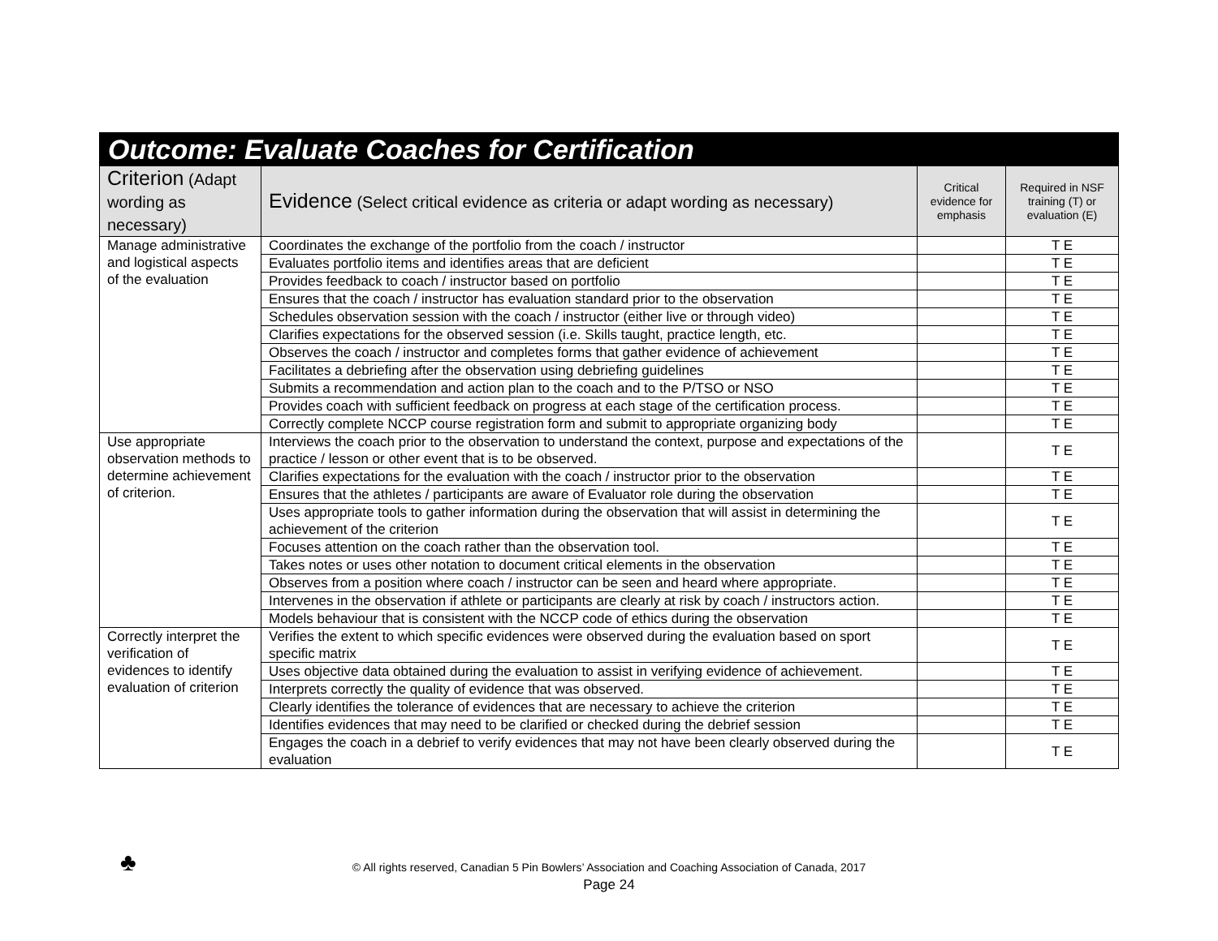| Outcome: Evaluate Coaches for Certification | | | |
| --- | --- | --- | --- |
| Criterion (Adapt wording as necessary) | Evidence (Select critical evidence as criteria or adapt wording as necessary) | Critical evidence for emphasis | Required in NSF training (T) or evaluation (E) |
| Manage administrative and logistical aspects of the evaluation | Coordinates the exchange of the portfolio from the coach / instructor | | T E |
| | Evaluates portfolio items and identifies areas that are deficient | | T E |
| | Provides feedback to coach / instructor based on portfolio | | T E |
| | Ensures that the coach / instructor has evaluation standard prior to the observation | | T E |
| | Schedules observation session with the coach / instructor (either live or through video) | | T E |
| | Clarifies expectations for the observed session (i.e. Skills taught, practice length, etc. | | T E |
| | Observes the coach / instructor and completes forms that gather evidence of achievement | | T E |
| | Facilitates a debriefing after the observation using debriefing guidelines | | T E |
| | Submits a recommendation and action plan to the coach and to the P/TSO or NSO | | T E |
| | Provides coach with sufficient feedback on progress at each stage of the certification process. | | T E |
| | Correctly complete NCCP course registration form and submit to appropriate organizing body | | T E |
| Use appropriate observation methods to determine achievement of criterion. | Interviews the coach prior to the observation to understand the context, purpose and expectations of the practice / lesson or other event that is to be observed. | | T E |
| | Clarifies expectations for the evaluation with the coach / instructor prior to the observation | | T E |
| | Ensures that the athletes / participants are aware of Evaluator role during the observation | | T E |
| | Uses appropriate tools to gather information during the observation that will assist in determining the achievement of the criterion | | T E |
| | Focuses attention on the coach rather than the observation tool. | | T E |
| | Takes notes or uses other notation to document critical elements in the observation | | T E |
| | Observes from a position where coach / instructor can be seen and heard where appropriate. | | T E |
| | Intervenes in the observation if athlete or participants are clearly at risk by coach / instructors action. | | T E |
| | Models behaviour that is consistent with the NCCP code of ethics during the observation | | T E |
| Correctly interpret the verification of evidences to identify evaluation of criterion | Verifies the extent to which specific evidences were observed during the evaluation based on sport specific matrix | | T E |
| | Uses objective data obtained during the evaluation to assist in verifying evidence of achievement. | | T E |
| | Interprets correctly the quality of evidence that was observed. | | T E |
| | Clearly identifies the tolerance of evidences that are necessary to achieve the criterion | | T E |
| | Identifies evidences that may need to be clarified or checked during the debrief session | | T E |
| | Engages the coach in a debrief to verify evidences that may not have been clearly observed during the evaluation | | T E |
♣
© All rights reserved, Canadian 5 Pin Bowlers’ Association and Coaching Association of Canada, 2017
Page 24